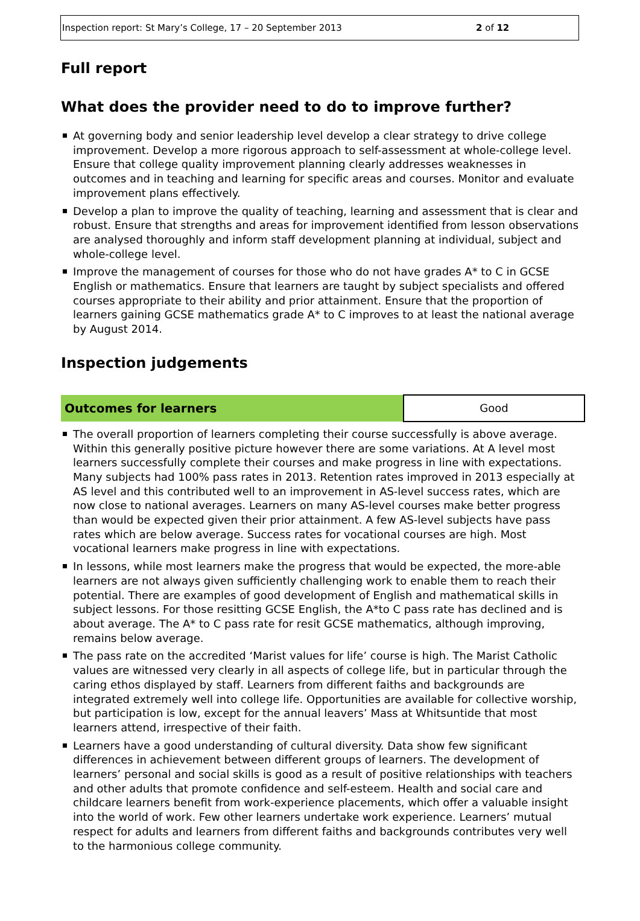Inspection report: St Mary’s College, 17 – 20 September 2013 2 of 12
Full report
What does the provider need to do to improve further?
At governing body and senior leadership level develop a clear strategy to drive college improvement. Develop a more rigorous approach to self-assessment at whole-college level. Ensure that college quality improvement planning clearly addresses weaknesses in outcomes and in teaching and learning for specific areas and courses. Monitor and evaluate improvement plans effectively.
Develop a plan to improve the quality of teaching, learning and assessment that is clear and robust. Ensure that strengths and areas for improvement identified from lesson observations are analysed thoroughly and inform staff development planning at individual, subject and whole-college level.
Improve the management of courses for those who do not have grades A* to C in GCSE English or mathematics. Ensure that learners are taught by subject specialists and offered courses appropriate to their ability and prior attainment. Ensure that the proportion of learners gaining GCSE mathematics grade A* to C improves to at least the national average by August 2014.
Inspection judgements
| Outcomes for learners | Good |
The overall proportion of learners completing their course successfully is above average. Within this generally positive picture however there are some variations. At A level most learners successfully complete their courses and make progress in line with expectations. Many subjects had 100% pass rates in 2013. Retention rates improved in 2013 especially at AS level and this contributed well to an improvement in AS-level success rates, which are now close to national averages. Learners on many AS-level courses make better progress than would be expected given their prior attainment. A few AS-level subjects have pass rates which are below average. Success rates for vocational courses are high. Most vocational learners make progress in line with expectations.
In lessons, while most learners make the progress that would be expected, the more-able learners are not always given sufficiently challenging work to enable them to reach their potential. There are examples of good development of English and mathematical skills in subject lessons. For those resitting GCSE English, the A*to C pass rate has declined and is about average. The A* to C pass rate for resit GCSE mathematics, although improving, remains below average.
The pass rate on the accredited ‘Marist values for life’ course is high. The Marist Catholic values are witnessed very clearly in all aspects of college life, but in particular through the caring ethos displayed by staff. Learners from different faiths and backgrounds are integrated extremely well into college life. Opportunities are available for collective worship, but participation is low, except for the annual leavers’ Mass at Whitsuntide that most learners attend, irrespective of their faith.
Learners have a good understanding of cultural diversity. Data show few significant differences in achievement between different groups of learners. The development of learners’ personal and social skills is good as a result of positive relationships with teachers and other adults that promote confidence and self-esteem. Health and social care and childcare learners benefit from work-experience placements, which offer a valuable insight into the world of work. Few other learners undertake work experience. Learners’ mutual respect for adults and learners from different faiths and backgrounds contributes very well to the harmonious college community.